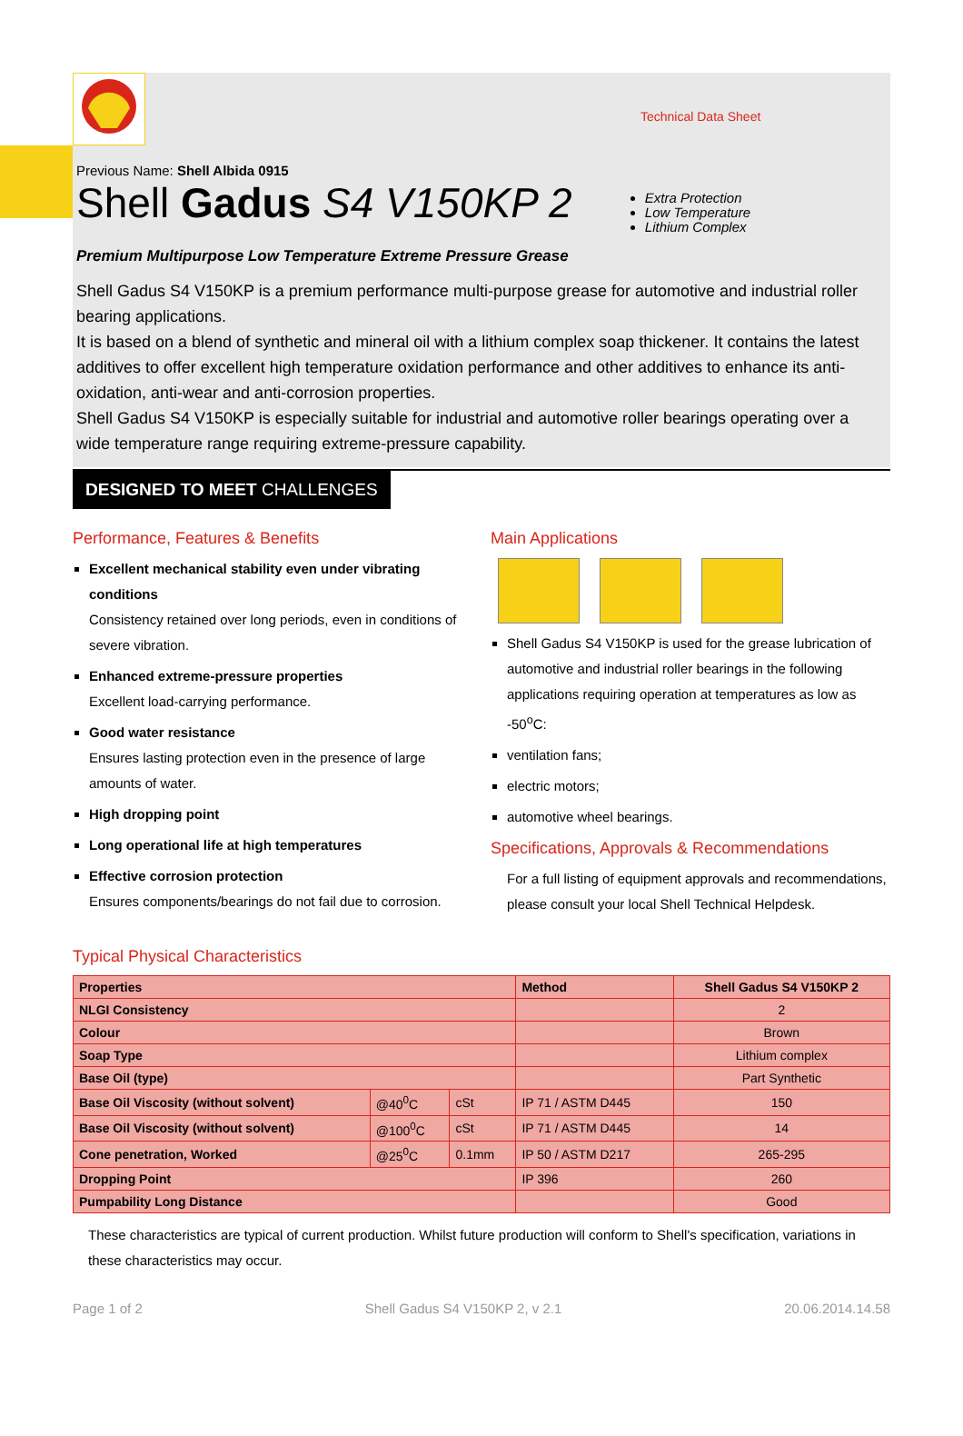Technical Data Sheet
Previous Name: Shell Albida 0915
Shell Gadus S4 V150KP 2
Extra Protection
Low Temperature
Lithium Complex
Premium Multipurpose Low Temperature Extreme Pressure Grease
Shell Gadus S4 V150KP is a premium performance multi-purpose grease for automotive and industrial roller bearing applications.
It is based on a blend of synthetic and mineral oil with a lithium complex soap thickener. It contains the latest additives to offer excellent high temperature oxidation performance and other additives to enhance its anti-oxidation, anti-wear and anti-corrosion properties.
Shell Gadus S4 V150KP is especially suitable for industrial and automotive roller bearings operating over a wide temperature range requiring extreme-pressure capability.
DESIGNED TO MEET CHALLENGES
Performance, Features & Benefits
Excellent mechanical stability even under vibrating conditions
Consistency retained over long periods, even in conditions of severe vibration.
Enhanced extreme-pressure properties
Excellent load-carrying performance.
Good water resistance
Ensures lasting protection even in the presence of large amounts of water.
High dropping point
Long operational life at high temperatures
Effective corrosion protection
Ensures components/bearings do not fail due to corrosion.
Main Applications
Shell Gadus S4 V150KP is used for the grease lubrication of automotive and industrial roller bearings in the following applications requiring operation at temperatures as low as -50<sup>o</sup>C:
ventilation fans;
electric motors;
automotive wheel bearings.
Specifications, Approvals & Recommendations
For a full listing of equipment approvals and recommendations, please consult your local Shell Technical Helpdesk.
Typical Physical Characteristics
| Properties | | | Method | Shell Gadus S4 V150KP 2 |
| --- | --- | --- | --- | --- |
| NLGI Consistency | | | | 2 |
| Colour | | | | Brown |
| Soap Type | | | | Lithium complex |
| Base Oil (type) | | | | Part Synthetic |
| Base Oil Viscosity (without solvent) | @40<sup>0</sup>C | cSt | IP 71 / ASTM D445 | 150 |
| Base Oil Viscosity (without solvent) | @100<sup>0</sup>C | cSt | IP 71 / ASTM D445 | 14 |
| Cone penetration, Worked | @25<sup>0</sup>C | 0.1mm | IP 50 / ASTM D217 | 265-295 |
| Dropping Point | | | IP 396 | 260 |
| Pumpability Long Distance | | | | Good |
These characteristics are typical of current production. Whilst future production will conform to Shell's specification, variations in these characteristics may occur.
Page 1 of 2 Shell Gadus S4 V150KP 2, v 2.1 20.06.2014.14.58